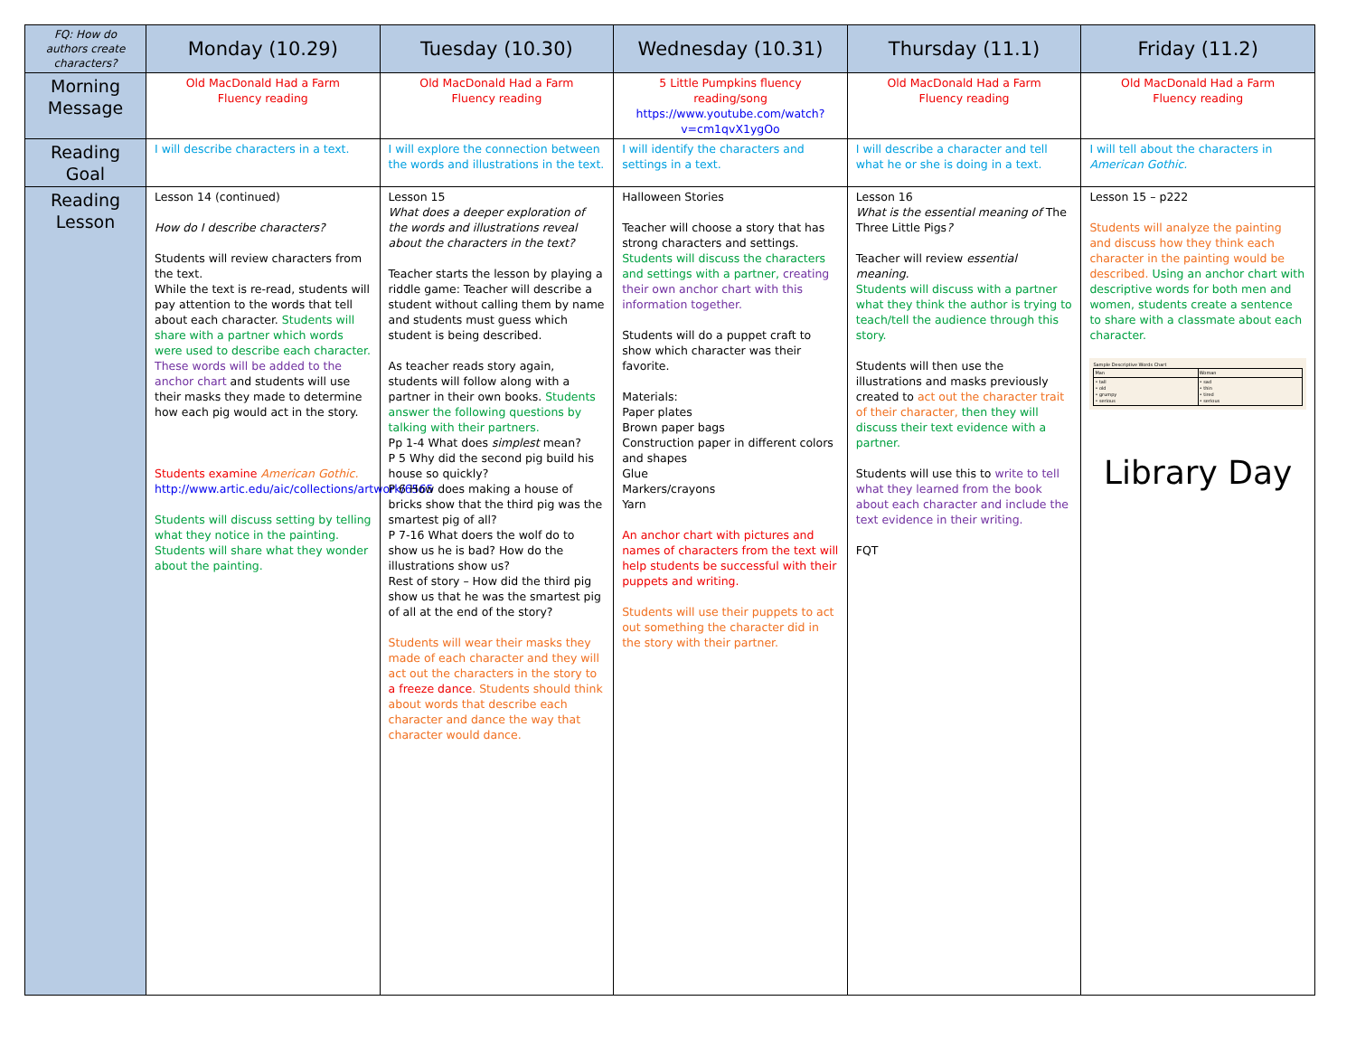| FQ: How do authors create characters? | Monday (10.29) | Tuesday (10.30) | Wednesday (10.31) | Thursday (11.1) | Friday (11.2) |
| --- | --- | --- | --- | --- | --- |
| Morning Message | Old MacDonald Had a Farm Fluency reading | Old MacDonald Had a Farm Fluency reading | 5 Little Pumpkins fluency reading/song https://www.youtube.com/watch?v=cm1qvX1ygOo | Old MacDonald Had a Farm Fluency reading | Old MacDonald Had a Farm Fluency reading |
| Reading Goal | I will describe characters in a text. | I will explore the connection between the words and illustrations in the text. | I will identify the characters and settings in a text. | I will describe a character and tell what he or she is doing in a text. | I will tell about the characters in American Gothic. |
| Reading Lesson | Lesson 14 (continued) How do I describe characters? Students will review characters from the text. While the text is re-read, students will pay attention to the words that tell about each character. Students will share with a partner which words were used to describe each character. These words will be added to the anchor chart and students will use their masks they made to determine how each pig would act in the story. Students examine American Gothic. http://www.artic.edu/aic/collections/artwork/6565 Students will discuss setting by telling what they notice in the painting. Students will share what they wonder about the painting. | Lesson 15 What does a deeper exploration of the words and illustrations reveal about the characters in the text? Teacher starts the lesson by playing a riddle game: Teacher will describe a student without calling them by name and students must guess which student is being described. As teacher reads story again, students will follow along with a partner in their own books. Students answer the following questions by talking with their partners. Pp 1-4 What does simplest mean? P 5 Why did the second pig build his house so quickly? P 6 How does making a house of bricks show that the third pig was the smartest pig of all? P 7-16 What doers the wolf do to show us he is bad? How do the illustrations show us? Rest of story – How did the third pig show us that he was the smartest pig of all at the end of the story? Students will wear their masks they made of each character and they will act out the characters in the story to a freeze dance . Students should think about words that describe each character and dance the way that character would dance. | Halloween Stories Teacher will choose a story that has strong characters and settings. Students will discuss the characters and settings with a partner, creating their own anchor chart with this information together. Students will do a puppet craft to show which character was their favorite. Materials: Paper plates Brown paper bags Construction paper in different colors and shapes Glue Markers/crayons Yarn An anchor chart with pictures and names of characters from the text will help students be successful with their puppets and writing. Students will use their puppets to act out something the character did in the story with their partner. | Lesson 16 What is the essential meaning of The Three Little Pigs ? Teacher will review essential meaning. Students will discuss with a partner what they think the author is trying to teach/tell the audience through this story. Students will then use the illustrations and masks previously created to act out the character trait of their character, then they will discuss their text evidence with a partner. Students will use this to write to tell what they learned from the book about each character and include the text evidence in their writing. FQT | Lesson 15 – p222 Students will analyze the painting and discuss how they think each character in the painting would be described. Using an anchor chart with descriptive words for both men and women, students create a sentence to share with a classmate about each character. Sample Descriptive Words Chart / Man / Woman / / • tall • old • grumpy • serious / • sad • thin • tired • serious / Library Day |